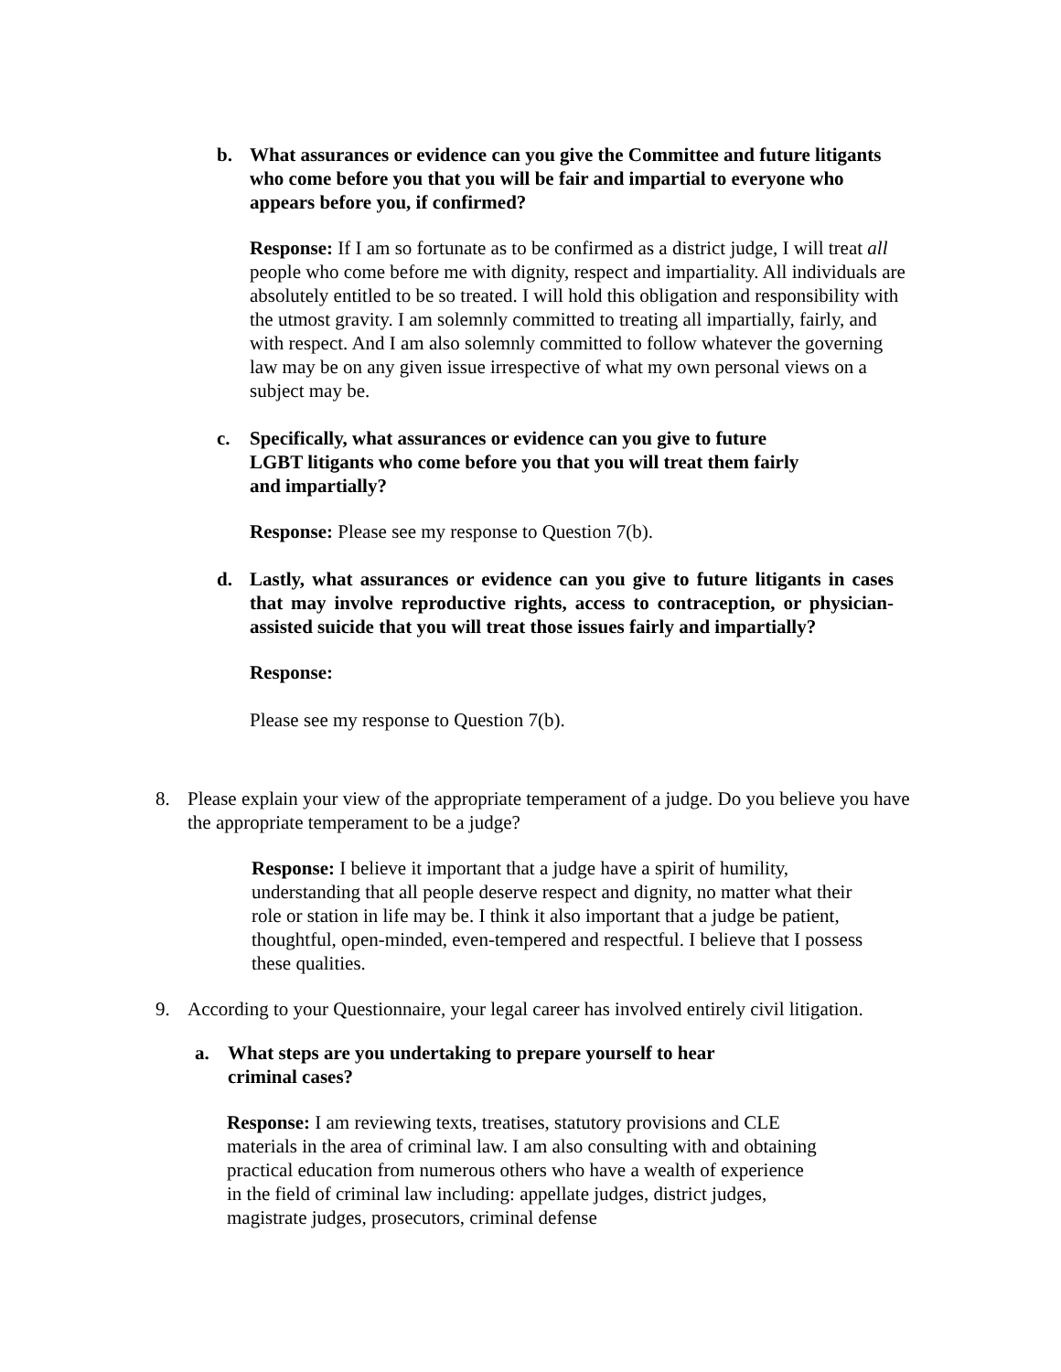b. What assurances or evidence can you give the Committee and future litigants who come before you that you will be fair and impartial to everyone who appears before you, if confirmed?
Response: If I am so fortunate as to be confirmed as a district judge, I will treat all people who come before me with dignity, respect and impartiality. All individuals are absolutely entitled to be so treated. I will hold this obligation and responsibility with the utmost gravity. I am solemnly committed to treating all impartially, fairly, and with respect. And I am also solemnly committed to follow whatever the governing law may be on any given issue irrespective of what my own personal views on a subject may be.
c. Specifically, what assurances or evidence can you give to future LGBT litigants who come before you that you will treat them fairly and impartially?
Response: Please see my response to Question 7(b).
d. Lastly, what assurances or evidence can you give to future litigants in cases that may involve reproductive rights, access to contraception, or physician- assisted suicide that you will treat those issues fairly and impartially?
Response:
Please see my response to Question 7(b).
8. Please explain your view of the appropriate temperament of a judge. Do you believe you have the appropriate temperament to be a judge?
Response: I believe it important that a judge have a spirit of humility, understanding that all people deserve respect and dignity, no matter what their role or station in life may be. I think it also important that a judge be patient, thoughtful, open-minded, even-tempered and respectful. I believe that I possess these qualities.
9. According to your Questionnaire, your legal career has involved entirely civil litigation.
a. What steps are you undertaking to prepare yourself to hear criminal cases?
Response: I am reviewing texts, treatises, statutory provisions and CLE materials in the area of criminal law. I am also consulting with and obtaining practical education from numerous others who have a wealth of experience in the field of criminal law including: appellate judges, district judges, magistrate judges, prosecutors, criminal defense